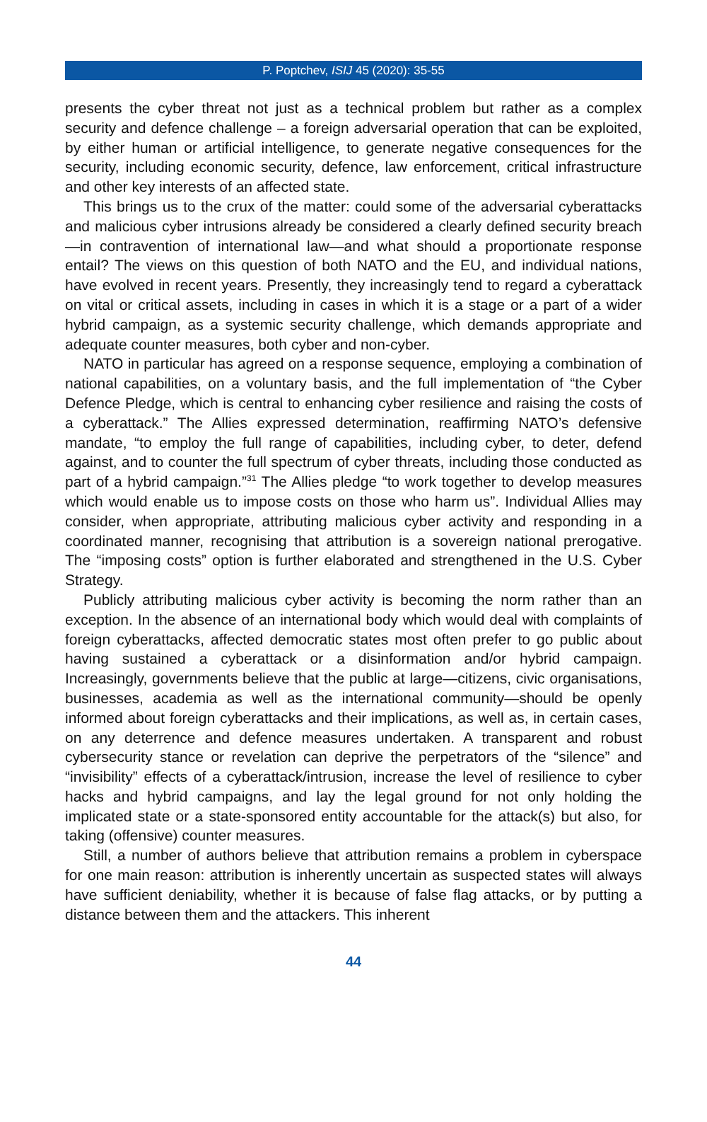P. Poptchev, ISIJ 45 (2020): 35-55
presents the cyber threat not just as a technical problem but rather as a complex security and defence challenge – a foreign adversarial operation that can be exploited, by either human or artificial intelligence, to generate negative consequences for the security, including economic security, defence, law enforcement, critical infrastructure and other key interests of an affected state.
This brings us to the crux of the matter: could some of the adversarial cyberattacks and malicious cyber intrusions already be considered a clearly defined security breach—in contravention of international law—and what should a proportionate response entail? The views on this question of both NATO and the EU, and individual nations, have evolved in recent years. Presently, they increasingly tend to regard a cyberattack on vital or critical assets, including in cases in which it is a stage or a part of a wider hybrid campaign, as a systemic security challenge, which demands appropriate and adequate counter measures, both cyber and non-cyber.
NATO in particular has agreed on a response sequence, employing a combination of national capabilities, on a voluntary basis, and the full implementation of “the Cyber Defence Pledge, which is central to enhancing cyber resilience and raising the costs of a cyberattack.” The Allies expressed determination, reaffirming NATO’s defensive mandate, “to employ the full range of capabilities, including cyber, to deter, defend against, and to counter the full spectrum of cyber threats, including those conducted as part of a hybrid campaign.”<sup>31</sup> The Allies pledge “to work together to develop measures which would enable us to impose costs on those who harm us”. Individual Allies may consider, when appropriate, attributing malicious cyber activity and responding in a coordinated manner, recognising that attribution is a sovereign national prerogative. The “imposing costs” option is further elaborated and strengthened in the U.S. Cyber Strategy.
Publicly attributing malicious cyber activity is becoming the norm rather than an exception. In the absence of an international body which would deal with complaints of foreign cyberattacks, affected democratic states most often prefer to go public about having sustained a cyberattack or a disinformation and/or hybrid campaign. Increasingly, governments believe that the public at large—citizens, civic organisations, businesses, academia as well as the international community—should be openly informed about foreign cyberattacks and their implications, as well as, in certain cases, on any deterrence and defence measures undertaken. A transparent and robust cybersecurity stance or revelation can deprive the perpetrators of the “silence” and “invisibility” effects of a cyberattack/intrusion, increase the level of resilience to cyber hacks and hybrid campaigns, and lay the legal ground for not only holding the implicated state or a state-sponsored entity accountable for the attack(s) but also, for taking (offensive) counter measures.
Still, a number of authors believe that attribution remains a problem in cyberspace for one main reason: attribution is inherently uncertain as suspected states will always have sufficient deniability, whether it is because of false flag attacks, or by putting a distance between them and the attackers. This inherent
44